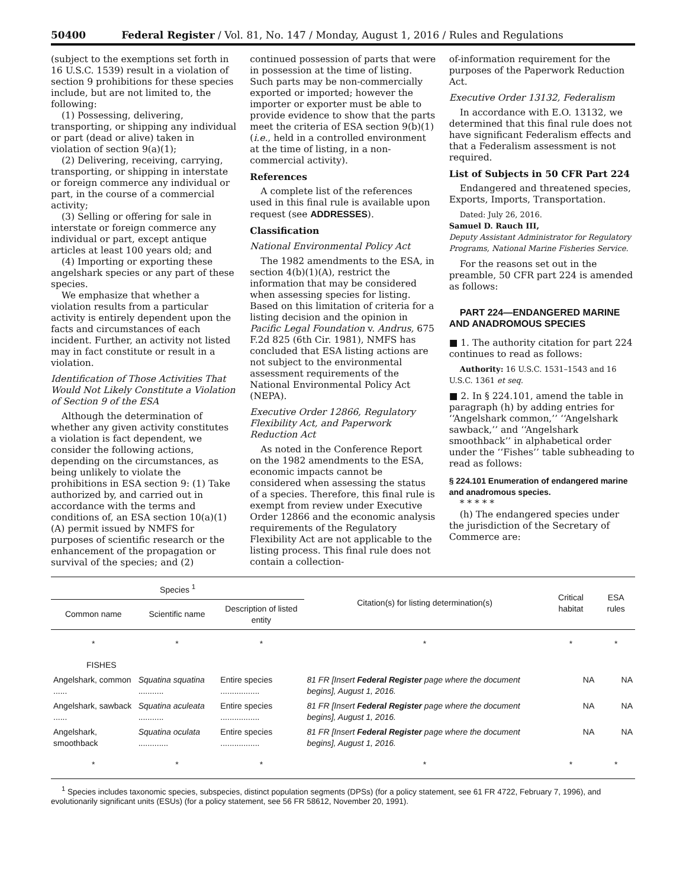50400 Federal Register / Vol. 81, No. 147 / Monday, August 1, 2016 / Rules and Regulations
(subject to the exemptions set forth in 16 U.S.C. 1539) result in a violation of section 9 prohibitions for these species include, but are not limited to, the following:
(1) Possessing, delivering, transporting, or shipping any individual or part (dead or alive) taken in violation of section 9(a)(1);
(2) Delivering, receiving, carrying, transporting, or shipping in interstate or foreign commerce any individual or part, in the course of a commercial activity;
(3) Selling or offering for sale in interstate or foreign commerce any individual or part, except antique articles at least 100 years old; and
(4) Importing or exporting these angelshark species or any part of these species.
We emphasize that whether a violation results from a particular activity is entirely dependent upon the facts and circumstances of each incident. Further, an activity not listed may in fact constitute or result in a violation.
Identification of Those Activities That Would Not Likely Constitute a Violation of Section 9 of the ESA
Although the determination of whether any given activity constitutes a violation is fact dependent, we consider the following actions, depending on the circumstances, as being unlikely to violate the prohibitions in ESA section 9: (1) Take authorized by, and carried out in accordance with the terms and conditions of, an ESA section 10(a)(1)(A) permit issued by NMFS for purposes of scientific research or the enhancement of the propagation or survival of the species; and (2)
continued possession of parts that were in possession at the time of listing. Such parts may be non-commercially exported or imported; however the importer or exporter must be able to provide evidence to show that the parts meet the criteria of ESA section 9(b)(1) (i.e., held in a controlled environment at the time of listing, in a non-commercial activity).
References
A complete list of the references used in this final rule is available upon request (see ADDRESSES).
Classification
National Environmental Policy Act
The 1982 amendments to the ESA, in section 4(b)(1)(A), restrict the information that may be considered when assessing species for listing. Based on this limitation of criteria for a listing decision and the opinion in Pacific Legal Foundation v. Andrus, 675 F.2d 825 (6th Cir. 1981), NMFS has concluded that ESA listing actions are not subject to the environmental assessment requirements of the National Environmental Policy Act (NEPA).
Executive Order 12866, Regulatory Flexibility Act, and Paperwork Reduction Act
As noted in the Conference Report on the 1982 amendments to the ESA, economic impacts cannot be considered when assessing the status of a species. Therefore, this final rule is exempt from review under Executive Order 12866 and the economic analysis requirements of the Regulatory Flexibility Act are not applicable to the listing process. This final rule does not contain a collection-
of-information requirement for the purposes of the Paperwork Reduction Act.
Executive Order 13132, Federalism
In accordance with E.O. 13132, we determined that this final rule does not have significant Federalism effects and that a Federalism assessment is not required.
List of Subjects in 50 CFR Part 224
Endangered and threatened species, Exports, Imports, Transportation.
Dated: July 26, 2016.
Samuel D. Rauch III,
Deputy Assistant Administrator for Regulatory Programs, National Marine Fisheries Service.
For the reasons set out in the preamble, 50 CFR part 224 is amended as follows:
PART 224—ENDANGERED MARINE AND ANADROMOUS SPECIES
■ 1. The authority citation for part 224 continues to read as follows:
Authority: 16 U.S.C. 1531–1543 and 16 U.S.C. 1361 et seq.
■ 2. In § 224.101, amend the table in paragraph (h) by adding entries for ‘‘Angelshark common,’’ ‘‘Angelshark sawback,’’ and ‘‘Angelshark smoothback’’ in alphabetical order under the ‘‘Fishes’’ table subheading to read as follows:
§ 224.101 Enumeration of endangered marine and anadromous species.
* * * * *
(h) The endangered species under the jurisdiction of the Secretary of Commerce are:
| Species <sup>1</sup> | | | Citation(s) for listing determination(s) | Critical habitat | ESA rules |
| --- | --- | --- | --- | --- | --- |
| Common name | Scientific name | Description of listed entity | | | |
| * | * | * | * | * | * |
| FISHES | | | | | |
| Angelshark, common ...... | Squatina squatina ........... | Entire species ................. | 81 FR [Insert Federal Register page where the document begins], August 1, 2016. | NA | NA |
| Angelshark, sawback ...... | Squatina aculeata ........... | Entire species ................. | 81 FR [Insert Federal Register page where the document begins], August 1, 2016. | NA | NA |
| Angelshark, smoothback | Squatina oculata ............. | Entire species ................. | 81 FR [Insert Federal Register page where the document begins], August 1, 2016. | NA | NA |
| * | * | * | * | * | * |
<sup>1</sup> Species includes taxonomic species, subspecies, distinct population segments (DPSs) (for a policy statement, see 61 FR 4722, February 7, 1996), and evolutionarily significant units (ESUs) (for a policy statement, see 56 FR 58612, November 20, 1991).